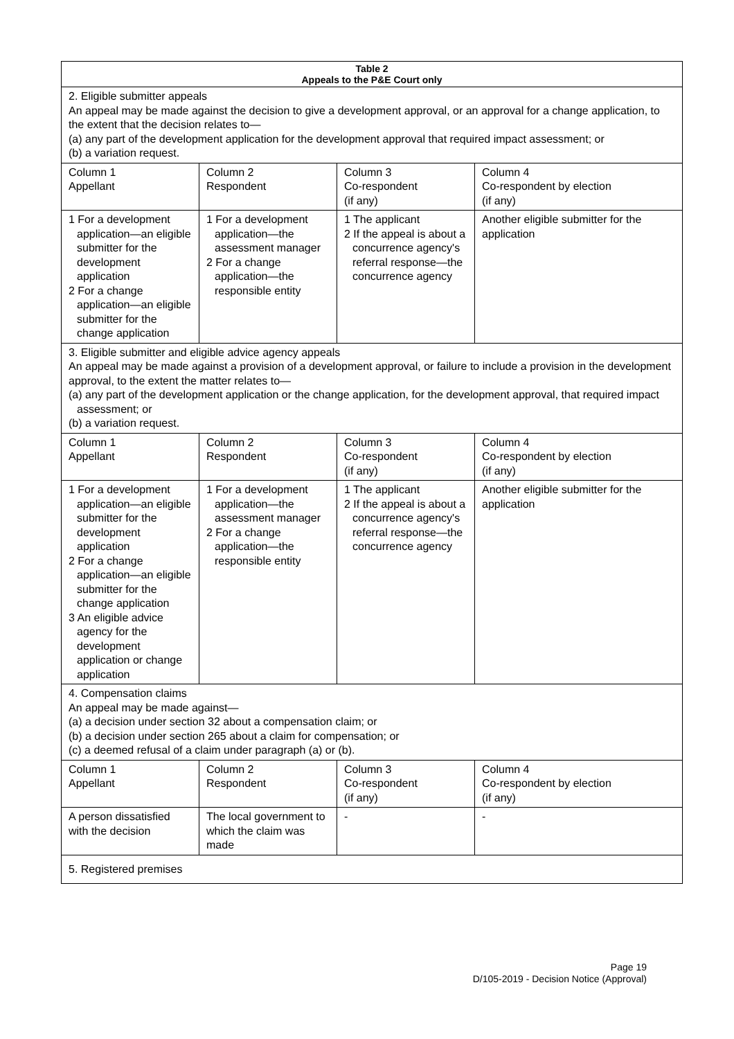| Table 2 Appeals to the P&E Court only | | | |
| --- | --- | --- | --- |
| 2. Eligible submitter appeals An appeal may be made against the decision to give a development approval, or an approval for a change application, to the extent that the decision relates to— (a) any part of the development application for the development approval that required impact assessment; or (b) a variation request. | | | |
| Column 1 Appellant | Column 2 Respondent | Column 3 Co-respondent (if any) | Column 4 Co-respondent by election (if any) |
| 1 For a development application—an eligible submitter for the development application 2 For a change application—an eligible submitter for the change application | 1 For a development application—the assessment manager 2 For a change application—the responsible entity | 1 The applicant 2 If the appeal is about a concurrence agency's referral response—the concurrence agency | Another eligible submitter for the application |
| 3. Eligible submitter and eligible advice agency appeals An appeal may be made against a provision of a development approval, or failure to include a provision in the development approval, to the extent the matter relates to— (a) any part of the development application or the change application, for the development approval, that required impact assessment; or (b) a variation request. | | | |
| Column 1 Appellant | Column 2 Respondent | Column 3 Co-respondent (if any) | Column 4 Co-respondent by election (if any) |
| 1 For a development application—an eligible submitter for the development application 2 For a change application—an eligible submitter for the change application 3 An eligible advice agency for the development application or change application | 1 For a development application—the assessment manager 2 For a change application—the responsible entity | 1 The applicant 2 If the appeal is about a concurrence agency's referral response—the concurrence agency | Another eligible submitter for the application |
| 4. Compensation claims An appeal may be made against— (a) a decision under section 32 about a compensation claim; or (b) a decision under section 265 about a claim for compensation; or (c) a deemed refusal of a claim under paragraph (a) or (b). | | | |
| Column 1 Appellant | Column 2 Respondent | Column 3 Co-respondent (if any) | Column 4 Co-respondent by election (if any) |
| A person dissatisfied with the decision | The local government to which the claim was made | - | - |
| 5. Registered premises | | | |
Page 19
D/105-2019 - Decision Notice (Approval)